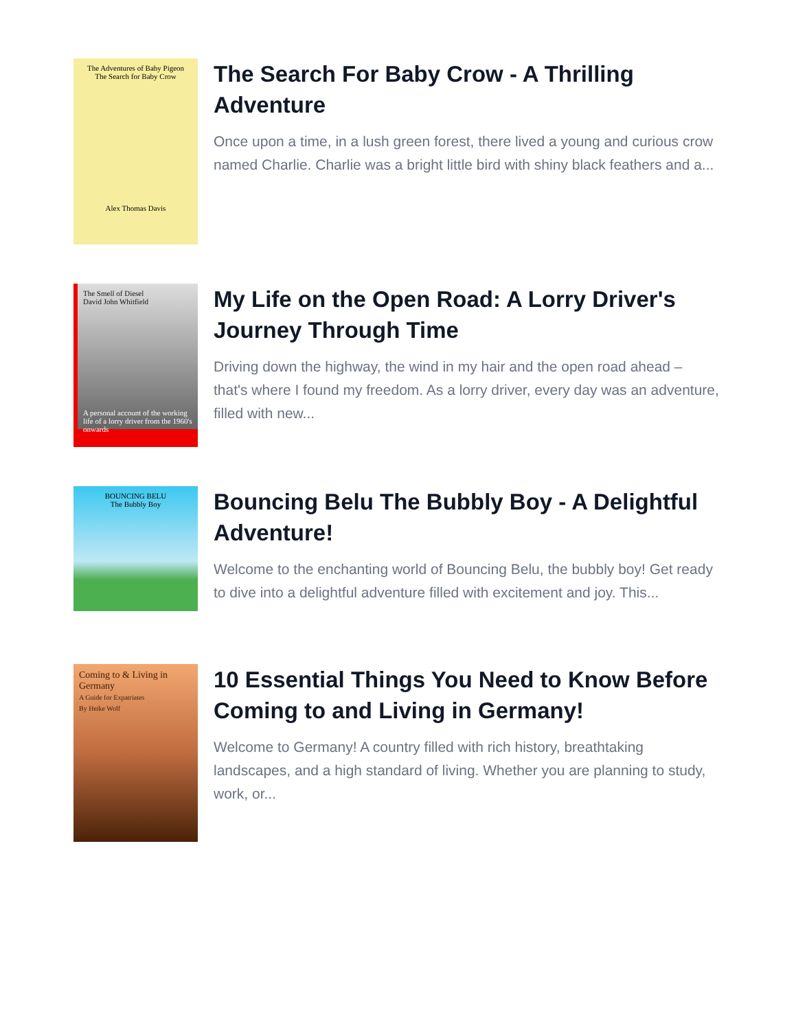The Adventures of Baby Pigeon
The Search for Baby Crow
Alex Thomas Davis
The Search For Baby Crow - A Thrilling Adventure
Once upon a time, in a lush green forest, there lived a young and curious crow named Charlie. Charlie was a bright little bird with shiny black feathers and a...
The Smell of Diesel
David John Whitfield
A personal account of the working life of a lorry driver from the 1960's onwards
My Life on the Open Road: A Lorry Driver's Journey Through Time
Driving down the highway, the wind in my hair and the open road ahead – that's where I found my freedom. As a lorry driver, every day was an adventure, filled with new...
BOUNCING BELU
The Bubbly Boy
Bouncing Belu The Bubbly Boy - A Delightful Adventure!
Welcome to the enchanting world of Bouncing Belu, the bubbly boy! Get ready to dive into a delightful adventure filled with excitement and joy. This...
Coming to & Living in Germany
A Guide for Expatriates
By Heike Wolf
10 Essential Things You Need to Know Before Coming to and Living in Germany!
Welcome to Germany! A country filled with rich history, breathtaking landscapes, and a high standard of living. Whether you are planning to study, work, or...